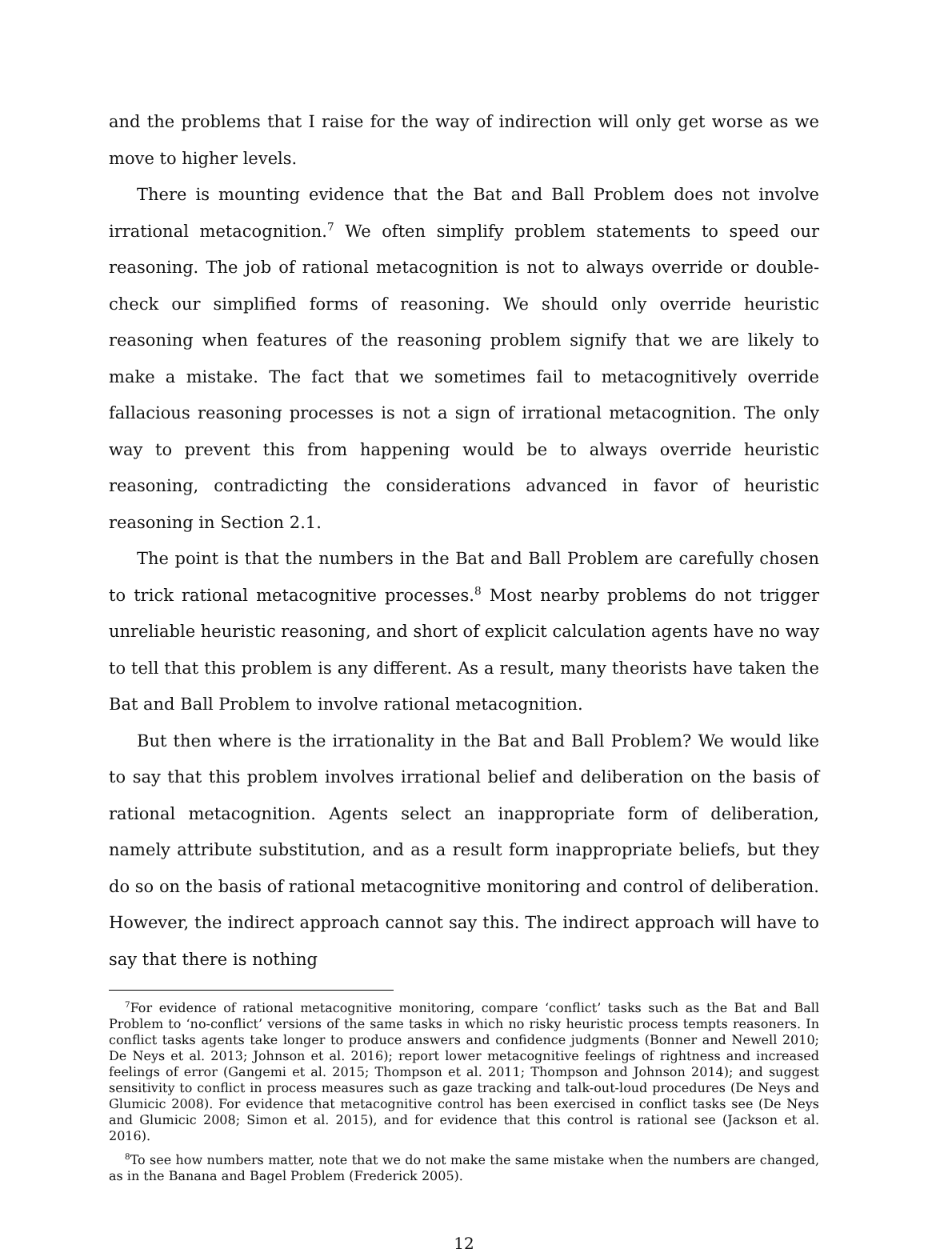and the problems that I raise for the way of indirection will only get worse as we move to higher levels.
There is mounting evidence that the Bat and Ball Problem does not involve irrational metacognition.<sup>7</sup> We often simplify problem statements to speed our reasoning. The job of rational metacognition is not to always override or double-check our simplified forms of reasoning. We should only override heuristic reasoning when features of the reasoning problem signify that we are likely to make a mistake. The fact that we sometimes fail to metacognitively override fallacious reasoning processes is not a sign of irrational metacognition. The only way to prevent this from happening would be to always override heuristic reasoning, contradicting the considerations advanced in favor of heuristic reasoning in Section 2.1.
The point is that the numbers in the Bat and Ball Problem are carefully chosen to trick rational metacognitive processes.<sup>8</sup> Most nearby problems do not trigger unreliable heuristic reasoning, and short of explicit calculation agents have no way to tell that this problem is any different. As a result, many theorists have taken the Bat and Ball Problem to involve rational metacognition.
But then where is the irrationality in the Bat and Ball Problem? We would like to say that this problem involves irrational belief and deliberation on the basis of rational metacognition. Agents select an inappropriate form of deliberation, namely attribute substitution, and as a result form inappropriate beliefs, but they do so on the basis of rational metacognitive monitoring and control of deliberation. However, the indirect approach cannot say this. The indirect approach will have to say that there is nothing
<sup>7</sup> For evidence of rational metacognitive monitoring, compare ‘conflict’ tasks such as the Bat and Ball Problem to ‘no-conflict’ versions of the same tasks in which no risky heuristic process tempts reasoners. In conflict tasks agents take longer to produce answers and confidence judgments (Bonner and Newell 2010; De Neys et al. 2013; Johnson et al. 2016); report lower metacognitive feelings of rightness and increased feelings of error (Gangemi et al. 2015; Thompson et al. 2011; Thompson and Johnson 2014); and suggest sensitivity to conflict in process measures such as gaze tracking and talk-out-loud procedures (De Neys and Glumicic 2008). For evidence that metacognitive control has been exercised in conflict tasks see (De Neys and Glumicic 2008; Simon et al. 2015), and for evidence that this control is rational see (Jackson et al. 2016).
<sup>8</sup> To see how numbers matter, note that we do not make the same mistake when the numbers are changed, as in the Banana and Bagel Problem (Frederick 2005).
12